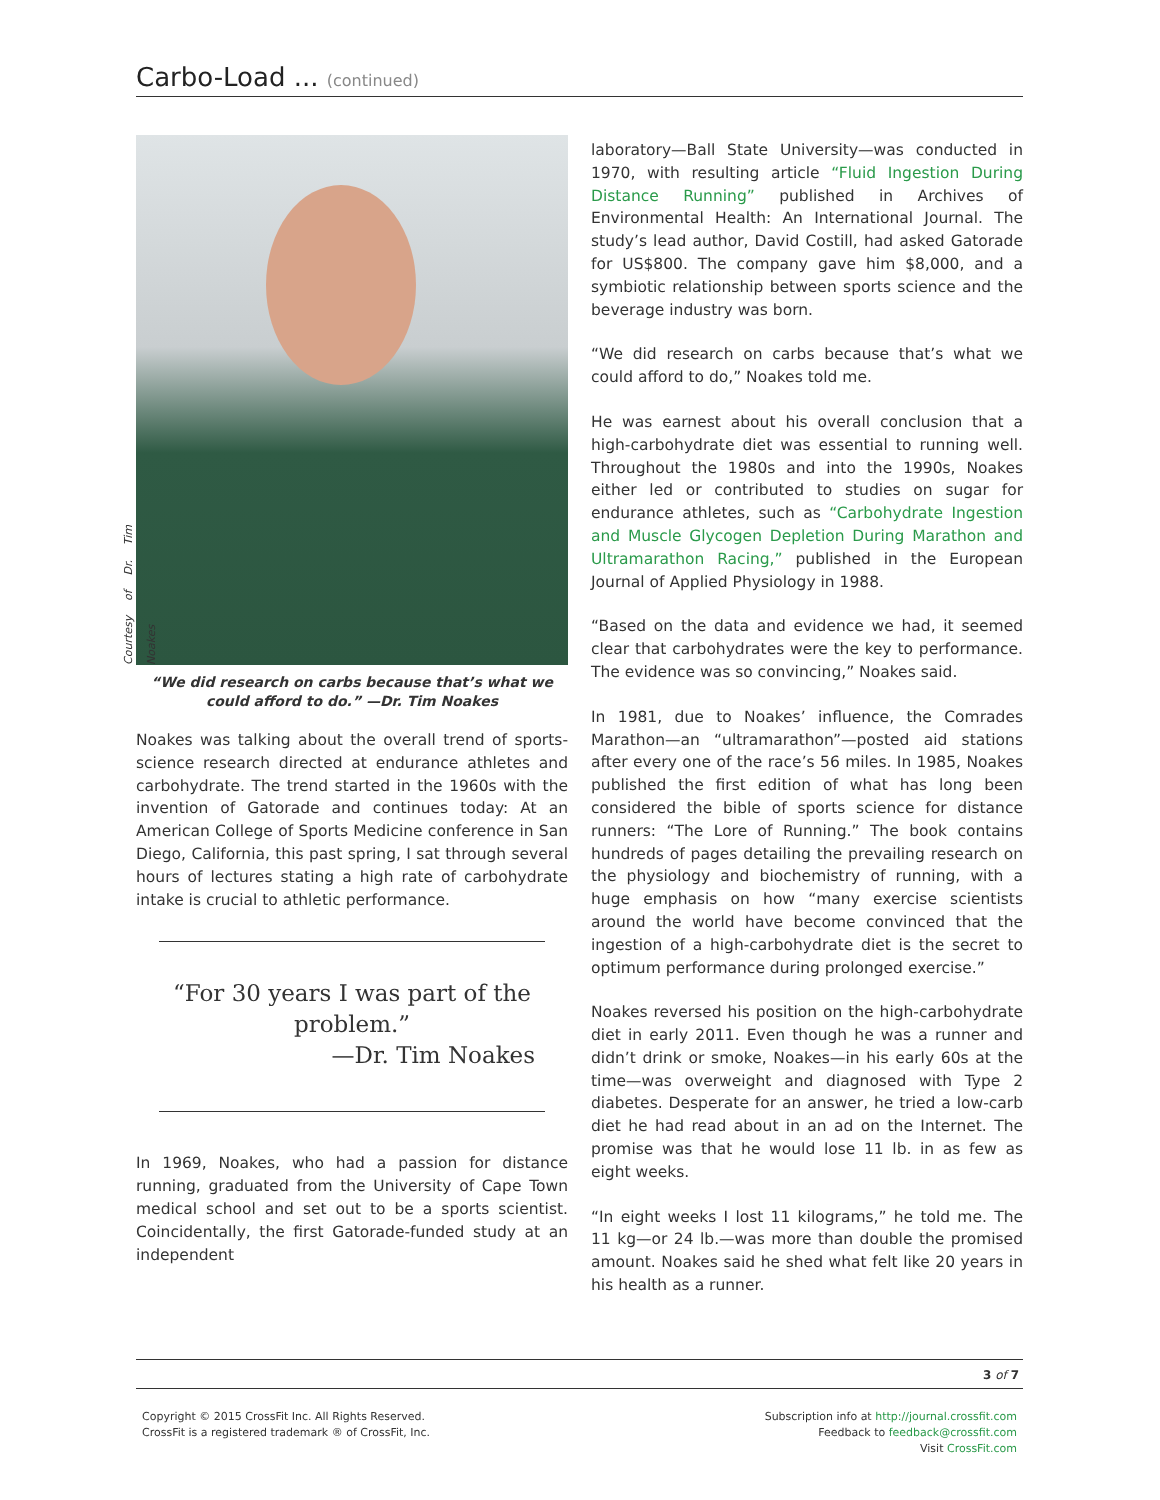Carbo-Load ... (continued)
Courtesy of Dr. Tim Noakes
“We did research on carbs because that’s what we could afford to do.” —Dr. Tim Noakes
Noakes was talking about the overall trend of sports-science research directed at endurance athletes and carbohydrate. The trend started in the 1960s with the invention of Gatorade and continues today: At an American College of Sports Medicine conference in San Diego, California, this past spring, I sat through several hours of lectures stating a high rate of carbohydrate intake is crucial to athletic performance.
“For 30 years I was part of the problem.”
—Dr. Tim Noakes
In 1969, Noakes, who had a passion for distance running, graduated from the University of Cape Town medical school and set out to be a sports scientist. Coincidentally, the first Gatorade-funded study at an independent
laboratory—Ball State University—was conducted in 1970, with resulting article “Fluid Ingestion During Distance Running” published in Archives of Environmental Health: An International Journal. The study’s lead author, David Costill, had asked Gatorade for US$800. The company gave him $8,000, and a symbiotic relationship between sports science and the beverage industry was born.
“We did research on carbs because that’s what we could afford to do,” Noakes told me.
He was earnest about his overall conclusion that a high-carbohydrate diet was essential to running well. Throughout the 1980s and into the 1990s, Noakes either led or contributed to studies on sugar for endurance athletes, such as “Carbohydrate Ingestion and Muscle Glycogen Depletion During Marathon and Ultramarathon Racing,” published in the European Journal of Applied Physiology in 1988.
“Based on the data and evidence we had, it seemed clear that carbohydrates were the key to performance. The evidence was so convincing,” Noakes said.
In 1981, due to Noakes’ influence, the Comrades Marathon—an “ultramarathon”—posted aid stations after every one of the race’s 56 miles. In 1985, Noakes published the first edition of what has long been considered the bible of sports science for distance runners: “The Lore of Running.” The book contains hundreds of pages detailing the prevailing research on the physiology and biochemistry of running, with a huge emphasis on how “many exercise scientists around the world have become convinced that the ingestion of a high-carbohydrate diet is the secret to optimum performance during prolonged exercise.”
Noakes reversed his position on the high-carbohydrate diet in early 2011. Even though he was a runner and didn’t drink or smoke, Noakes—in his early 60s at the time—was overweight and diagnosed with Type 2 diabetes. Desperate for an answer, he tried a low-carb diet he had read about in an ad on the Internet. The promise was that he would lose 11 lb. in as few as eight weeks.
“In eight weeks I lost 11 kilograms,” he told me. The 11 kg—or 24 lb.—was more than double the promised amount. Noakes said he shed what felt like 20 years in his health as a runner.
3 of 7
Copyright © 2015 CrossFit Inc. All Rights Reserved.
CrossFit is a registered trademark ® of CrossFit, Inc.
Subscription info at http://journal.crossfit.com
Feedback to feedback@crossfit.com
Visit CrossFit.com